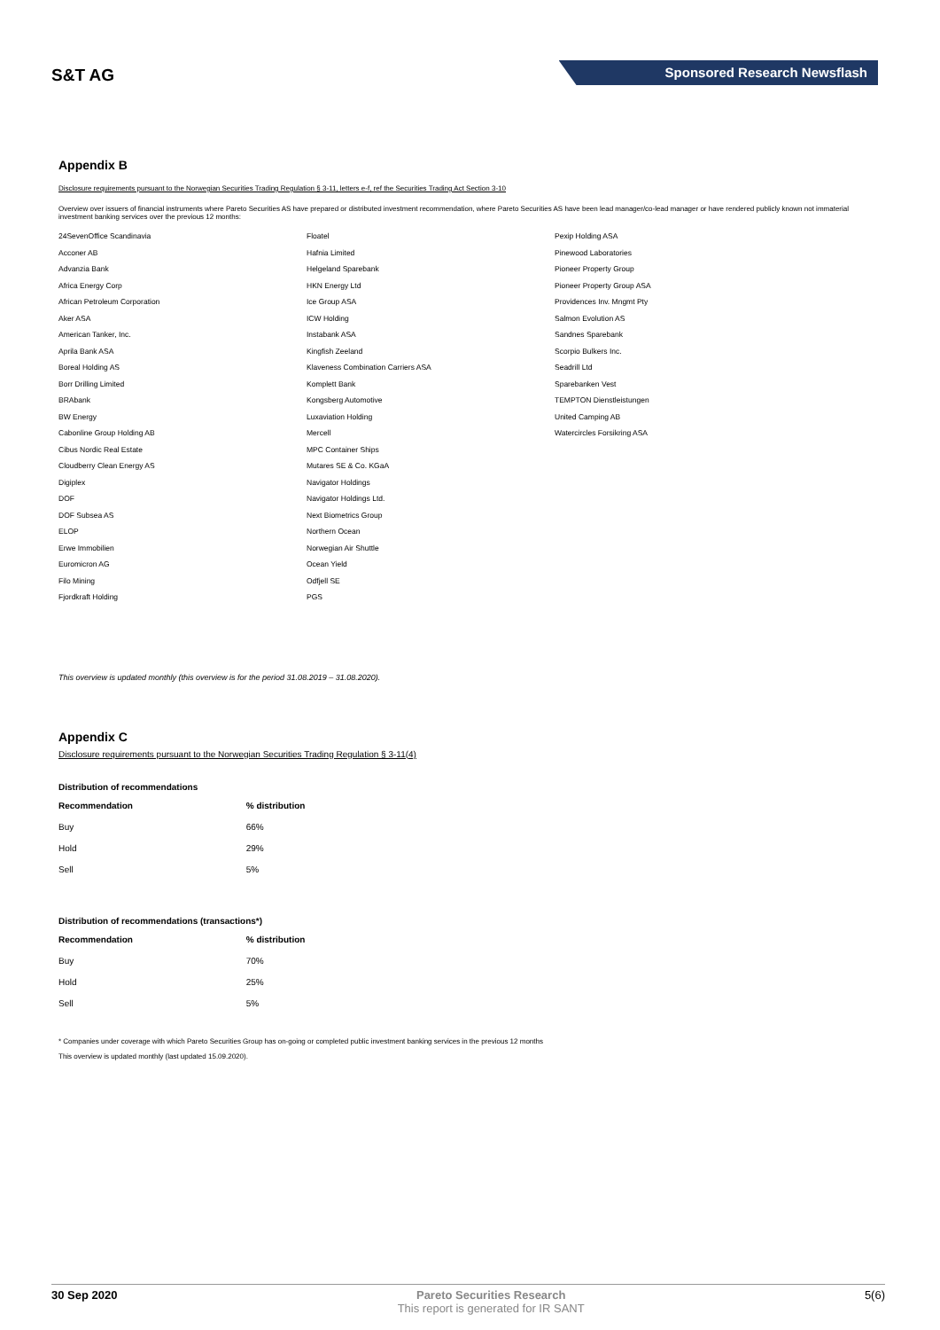S&T AG
Sponsored Research Newsflash
Appendix B
Disclosure requirements pursuant to the Norwegian Securities Trading Regulation § 3-11, letters e-f, ref the Securities Trading Act Section 3-10
Overview over issuers of financial instruments where Pareto Securities AS have prepared or distributed investment recommendation, where Pareto Securities AS have been lead manager/co-lead manager or have rendered publicly known not immaterial investment banking services over the previous 12 months:
24SevenOffice Scandinavia
Acconer AB
Advanzia Bank
Africa Energy Corp
African Petroleum Corporation
Aker ASA
American Tanker, Inc.
Aprila Bank ASA
Boreal Holding AS
Borr Drilling Limited
BRAbank
BW Energy
Cabonline Group Holding AB
Cibus Nordic Real Estate
Cloudberry Clean Energy AS
Digiplex
DOF
DOF Subsea AS
ELOP
Erwe Immobilien
Euromicron AG
Filo Mining
Fjordkraft Holding
Floatel
Hafnia Limited
Helgeland Sparebank
HKN Energy Ltd
Ice Group ASA
ICW Holding
Instabank ASA
Kingfish Zeeland
Klaveness Combination Carriers ASA
Komplett Bank
Kongsberg Automotive
Luxaviation Holding
Mercell
MPC Container Ships
Mutares SE & Co. KGaA
Navigator Holdings
Navigator Holdings Ltd.
Next Biometrics Group
Northern Ocean
Norwegian Air Shuttle
Ocean Yield
Odfjell SE
PGS
Pexip Holding ASA
Pinewood Laboratories
Pioneer Property Group
Pioneer Property Group ASA
Providences Inv. Mngmt Pty
Salmon Evolution AS
Sandnes Sparebank
Scorpio Bulkers Inc.
Seadrill Ltd
Sparebanken Vest
TEMPTON Dienstleistungen
United Camping AB
Watercircles Forsikring ASA
This overview is updated monthly (this overview is for the period 31.08.2019 – 31.08.2020).
Appendix C
Disclosure requirements pursuant to the Norwegian Securities Trading Regulation § 3-11(4)
Distribution of recommendations
| Recommendation | % distribution |
| --- | --- |
| Buy | 66% |
| Hold | 29% |
| Sell | 5% |
Distribution of recommendations (transactions*)
| Recommendation | % distribution |
| --- | --- |
| Buy | 70% |
| Hold | 25% |
| Sell | 5% |
* Companies under coverage with which Pareto Securities Group has on-going or completed public investment banking services in the previous 12 months
This overview is updated monthly (last updated 15.09.2020).
30 Sep 2020 Pareto Securities Research
This report is generated for IR SANT
5(6)